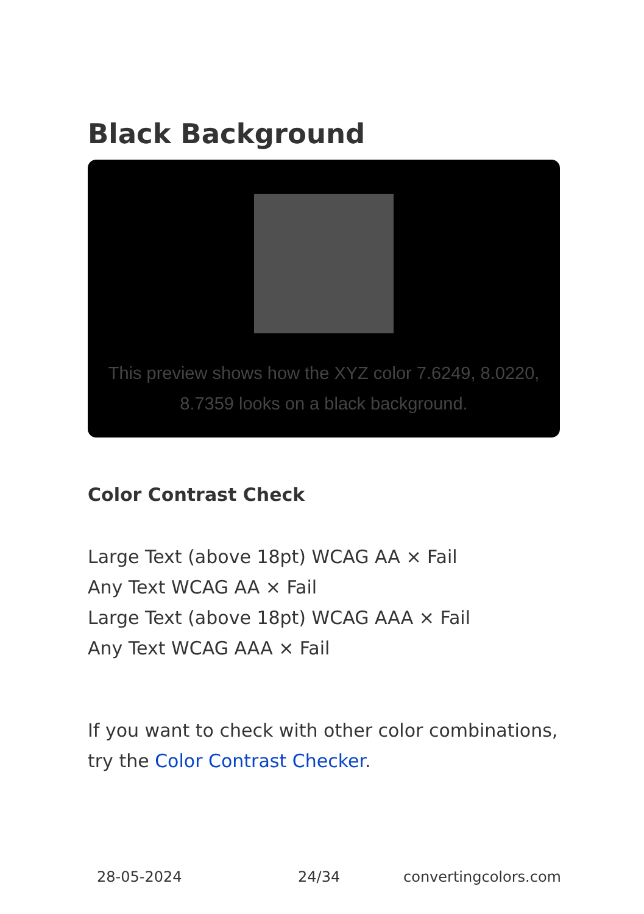Black Background
This preview shows how the XYZ color 7.6249, 8.0220, 8.7359 looks on a black background.
Color Contrast Check
Large Text (above 18pt) WCAG AA × Fail
Any Text WCAG AA × Fail
Large Text (above 18pt) WCAG AAA × Fail
Any Text WCAG AAA × Fail
If you want to check with other color combinations, try the Color Contrast Checker.
28-05-2024 24/34 convertingcolors.com